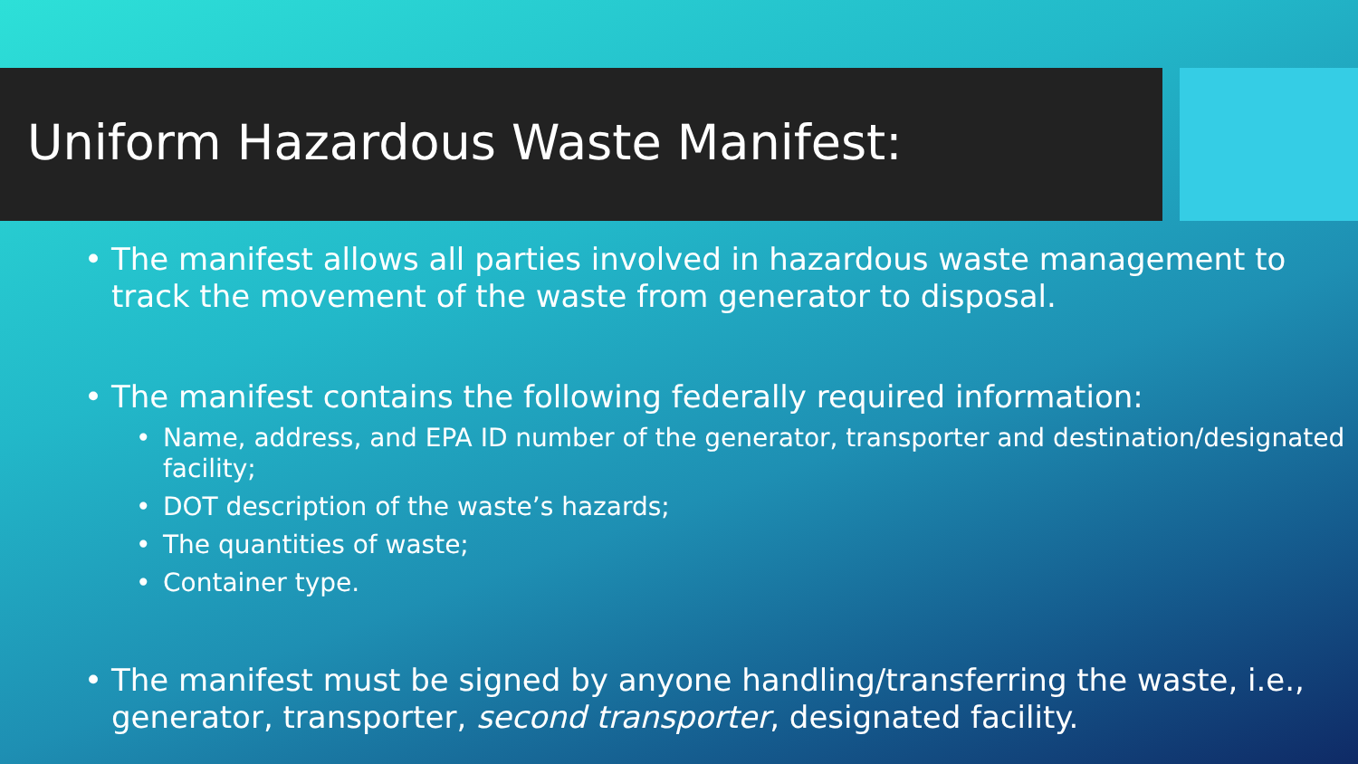Uniform Hazardous Waste Manifest:
• The manifest allows all parties involved in hazardous waste management to track the movement of the waste from generator to disposal.
• The manifest contains the following federally required information:
• Name, address, and EPA ID number of the generator, transporter and destination/designated facility;
• DOT description of the waste’s hazards;
• The quantities of waste;
• Container type.
• The manifest must be signed by anyone handling/transferring the waste, i.e., generator, transporter, second transporter, designated facility.